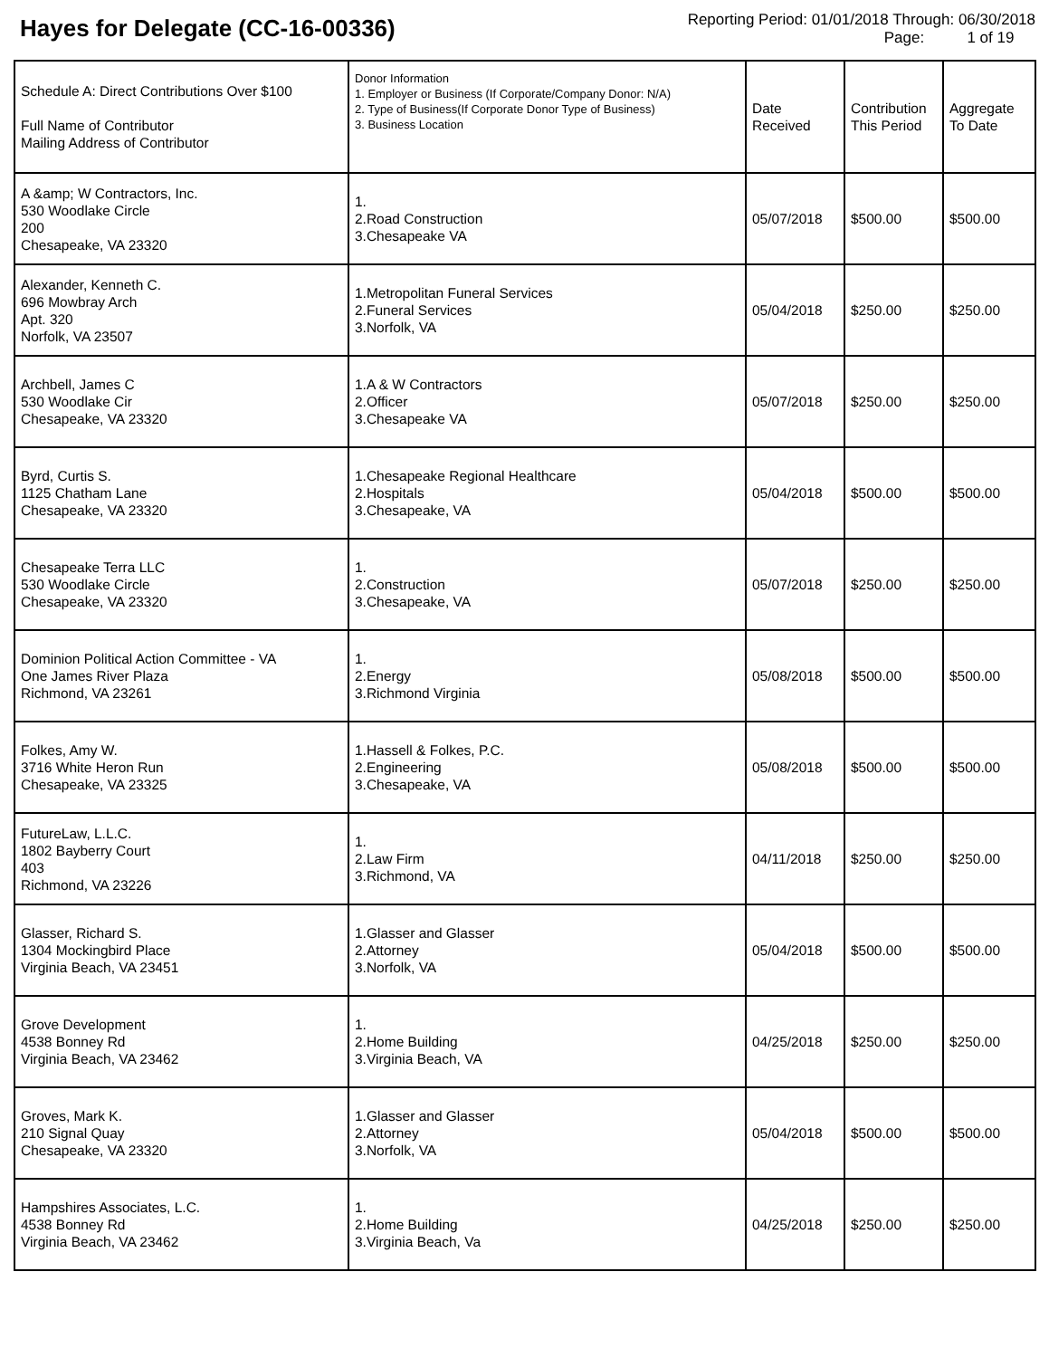Hayes for Delegate (CC-16-00336)
Reporting Period: 01/01/2018 Through: 06/30/2018
Page: 1 of 19
| Schedule A: Direct Contributions Over $100 Full Name of Contributor Mailing Address of Contributor | Donor Information 1. Employer or Business (If Corporate/Company Donor: N/A) 2. Type of Business(If Corporate Donor Type of Business) 3. Business Location | Date Received | Contribution This Period | Aggregate To Date |
| --- | --- | --- | --- | --- |
| A &amp; W Contractors, Inc. 530 Woodlake Circle 200 Chesapeake, VA 23320 | 1. 2.Road Construction 3.Chesapeake VA | 05/07/2018 | $500.00 | $500.00 |
| Alexander, Kenneth C. 696 Mowbray Arch Apt. 320 Norfolk, VA 23507 | 1.Metropolitan Funeral Services 2.Funeral Services 3.Norfolk, VA | 05/04/2018 | $250.00 | $250.00 |
| Archbell, James C 530 Woodlake Cir Chesapeake, VA 23320 | 1.A & W Contractors 2.Officer 3.Chesapeake VA | 05/07/2018 | $250.00 | $250.00 |
| Byrd, Curtis S. 1125 Chatham Lane Chesapeake, VA 23320 | 1.Chesapeake Regional Healthcare 2.Hospitals 3.Chesapeake, VA | 05/04/2018 | $500.00 | $500.00 |
| Chesapeake Terra LLC 530 Woodlake Circle Chesapeake, VA 23320 | 1. 2.Construction 3.Chesapeake, VA | 05/07/2018 | $250.00 | $250.00 |
| Dominion Political Action Committee - VA One James River Plaza Richmond, VA 23261 | 1. 2.Energy 3.Richmond Virginia | 05/08/2018 | $500.00 | $500.00 |
| Folkes, Amy W. 3716 White Heron Run Chesapeake, VA 23325 | 1.Hassell & Folkes, P.C. 2.Engineering 3.Chesapeake, VA | 05/08/2018 | $500.00 | $500.00 |
| FutureLaw, L.L.C. 1802 Bayberry Court 403 Richmond, VA 23226 | 1. 2.Law Firm 3.Richmond, VA | 04/11/2018 | $250.00 | $250.00 |
| Glasser, Richard S. 1304 Mockingbird Place Virginia Beach, VA 23451 | 1.Glasser and Glasser 2.Attorney 3.Norfolk, VA | 05/04/2018 | $500.00 | $500.00 |
| Grove Development 4538 Bonney Rd Virginia Beach, VA 23462 | 1. 2.Home Building 3.Virginia Beach, VA | 04/25/2018 | $250.00 | $250.00 |
| Groves, Mark K. 210 Signal Quay Chesapeake, VA 23320 | 1.Glasser and Glasser 2.Attorney 3.Norfolk, VA | 05/04/2018 | $500.00 | $500.00 |
| Hampshires Associates, L.C. 4538 Bonney Rd Virginia Beach, VA 23462 | 1. 2.Home Building 3.Virginia Beach, Va | 04/25/2018 | $250.00 | $250.00 |